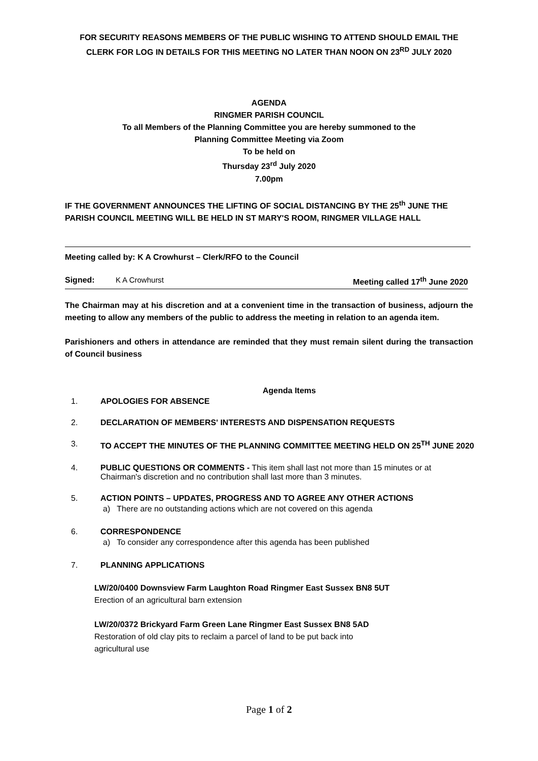FOR SECURITY REASONS MEMBERS OF THE PUBLIC WISHING TO ATTEND SHOULD EMAIL THE CLERK FOR LOG IN DETAILS FOR THIS MEETING NO LATER THAN NOON ON 23<sup>RD</sup> JULY 2020
AGENDA
RINGMER PARISH COUNCIL
To all Members of the Planning Committee you are hereby summoned to the
Planning Committee Meeting via Zoom
To be held on
Thursday 23<sup>rd</sup> July 2020
7.00pm
IF THE GOVERNMENT ANNOUNCES THE LIFTING OF SOCIAL DISTANCING BY THE 25<sup>th</sup> JUNE THE PARISH COUNCIL MEETING WILL BE HELD IN ST MARY'S ROOM, RINGMER VILLAGE HALL
Meeting called by: K A Crowhurst – Clerk/RFO to the Council
Signed: K A Crowhurst Meeting called 17<sup>th</sup> June 2020
The Chairman may at his discretion and at a convenient time in the transaction of business, adjourn the meeting to allow any members of the public to address the meeting in relation to an agenda item.
Parishioners and others in attendance are reminded that they must remain silent during the transaction of Council business
Agenda Items
1. APOLOGIES FOR ABSENCE
2. DECLARATION OF MEMBERS' INTERESTS AND DISPENSATION REQUESTS
3. TO ACCEPT THE MINUTES OF THE PLANNING COMMITTEE MEETING HELD ON 25<sup>TH</sup> JUNE 2020
4. PUBLIC QUESTIONS OR COMMENTS - This item shall last not more than 15 minutes or at Chairman's discretion and no contribution shall last more than 3 minutes.
5. ACTION POINTS – UPDATES, PROGRESS AND TO AGREE ANY OTHER ACTIONS
a) There are no outstanding actions which are not covered on this agenda
6. CORRESPONDENCE
a) To consider any correspondence after this agenda has been published
7. PLANNING APPLICATIONS
LW/20/0400 Downsview Farm Laughton Road Ringmer East Sussex BN8 5UT
Erection of an agricultural barn extension
LW/20/0372 Brickyard Farm Green Lane Ringmer East Sussex BN8 5AD
Restoration of old clay pits to reclaim a parcel of land to be put back into
agricultural use
Page 1 of 2